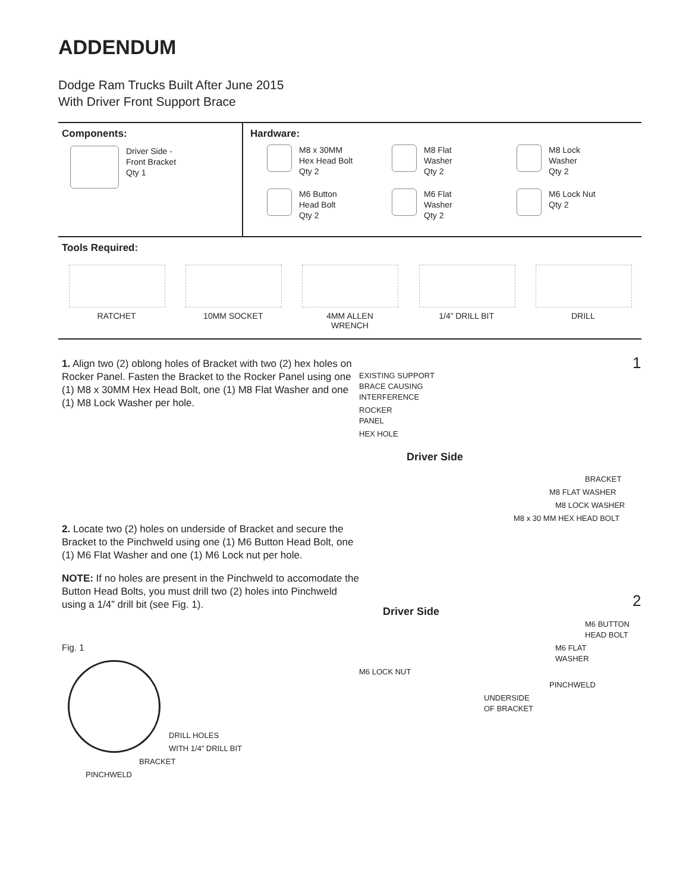ADDENDUM
Dodge Ram Trucks Built After June 2015
With Driver Front Support Brace
Components:
Driver Side -
Front Bracket
Qty 1
Hardware:
M8 x 30MM
Hex Head Bolt
Qty 2
M8 Flat
Washer
Qty 2
M8 Lock
Washer
Qty 2
M6 Button
Head Bolt
Qty 2
M6 Flat
Washer
Qty 2
M6 Lock Nut
Qty 2
Tools Required:
RATCHET 10MM SOCKET 4MM ALLEN
WRENCH
1/4” DRILL BIT DRILL
1. Align two (2) oblong holes of Bracket with two (2) hex holes on Rocker Panel. Fasten the Bracket to the Rocker Panel using one (1) M8 x 30MM Hex Head Bolt, one (1) M8 Flat Washer and one (1) M8 Lock Washer per hole.
2. Locate two (2) holes on underside of Bracket and secure the Bracket to the Pinchweld using one (1) M6 Button Head Bolt, one (1) M6 Flat Washer and one (1) M6 Lock nut per hole.
NOTE: If no holes are present in the Pinchweld to accomodate the Button Head Bolts, you must drill two (2) holes into Pinchweld using a 1/4” drill bit (see Fig. 1).
Fig. 1
DRILL HOLES
WITH 1/4” DRILL BIT
BRACKET
PINCHWELD
1
EXISTING SUPPORT
BRACE CAUSING
INTERFERENCE
ROCKER
PANEL
HEX HOLE
Driver Side
BRACKET
M8 FLAT WASHER
M8 LOCK WASHER
M8 x 30 MM HEX HEAD BOLT
2
Driver Side
M6 BUTTON
HEAD BOLT
M6 FLAT
WASHER
M6 LOCK NUT
PINCHWELD
UNDERSIDE
OF BRACKET